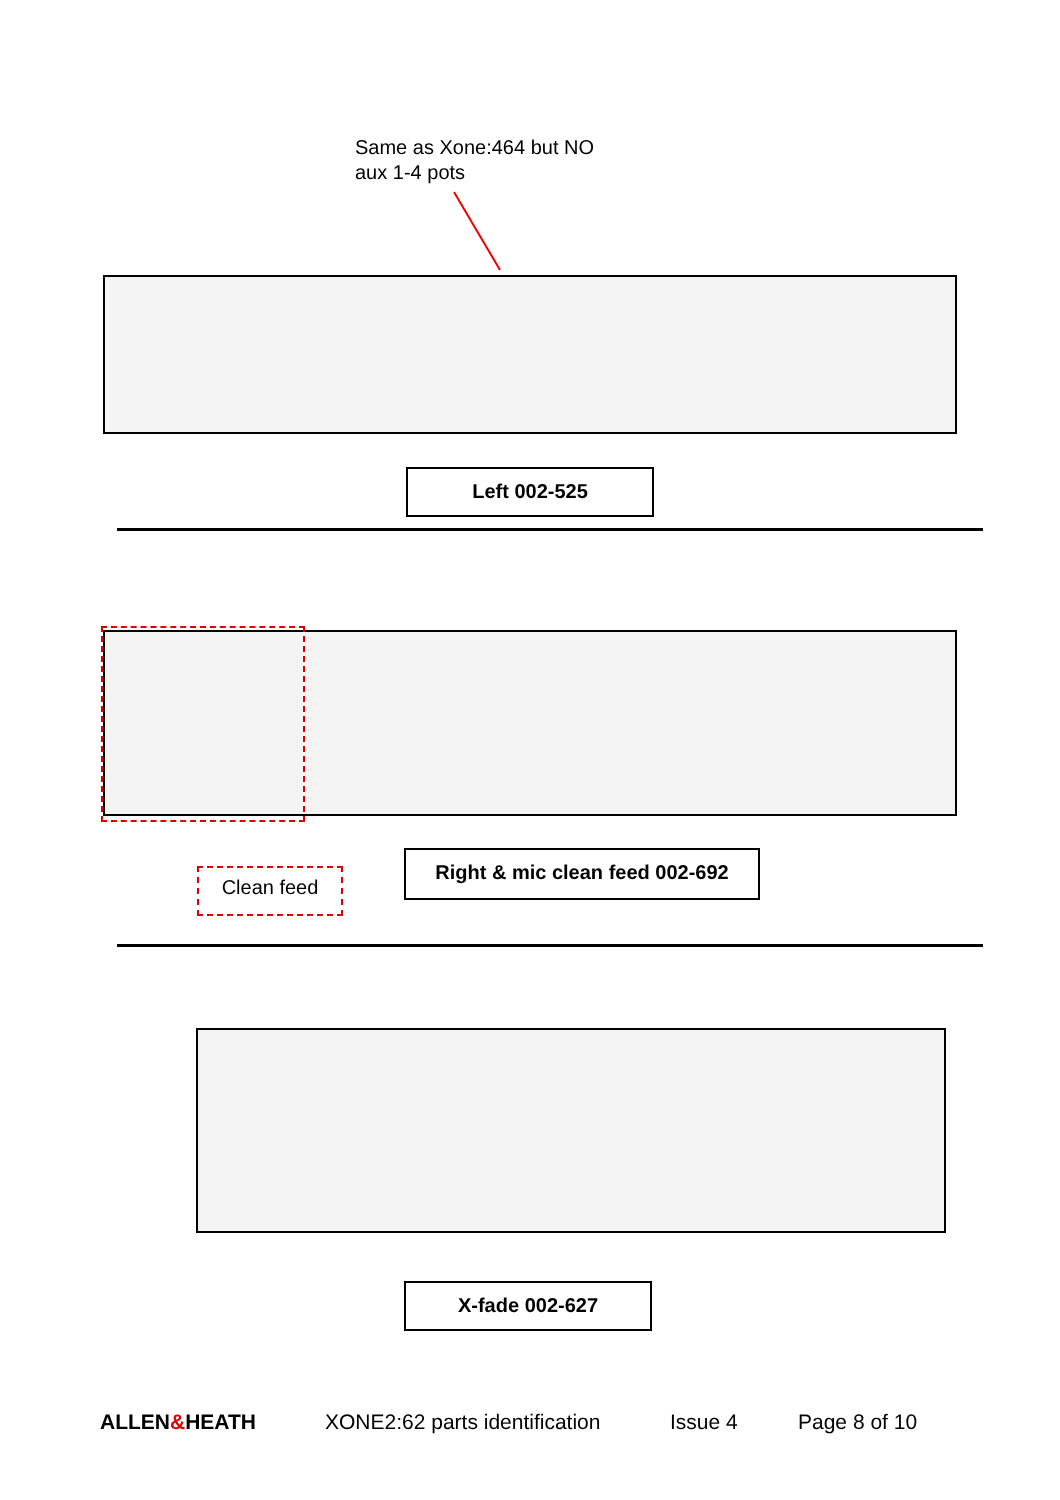Same as Xone:464 but NO
aux 1-4 pots
Left 002-525
Clean feed
Right & mic clean feed 002-692
X-fade 002-627
ALLEN&HEATH XONE2:62 parts identification Issue 4 Page 8 of 10